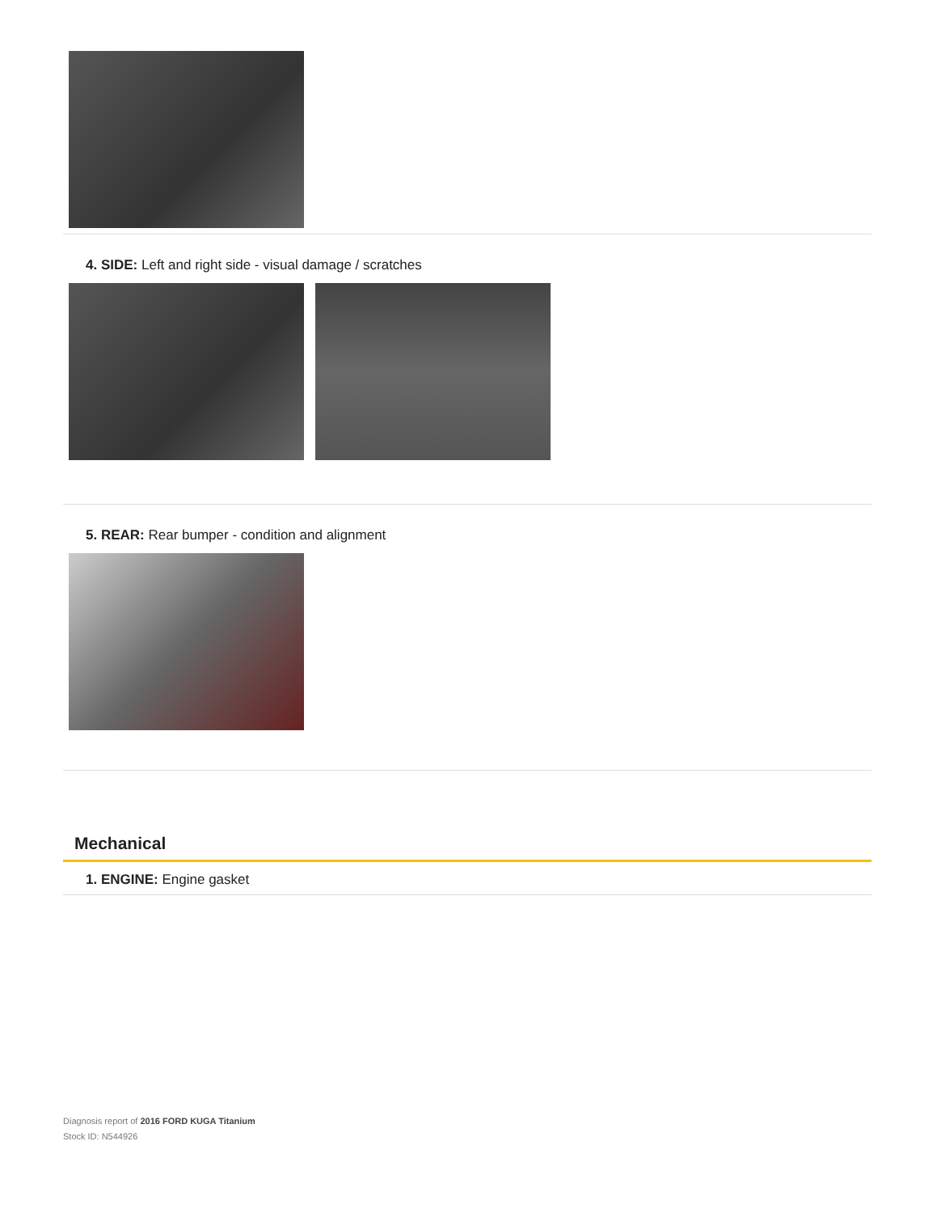4. SIDE: Left and right side - visual damage / scratches
5. REAR: Rear bumper - condition and alignment
Mechanical
1. ENGINE: Engine gasket
Diagnosis report of 2016 FORD KUGA Titanium
Stock ID: N544926